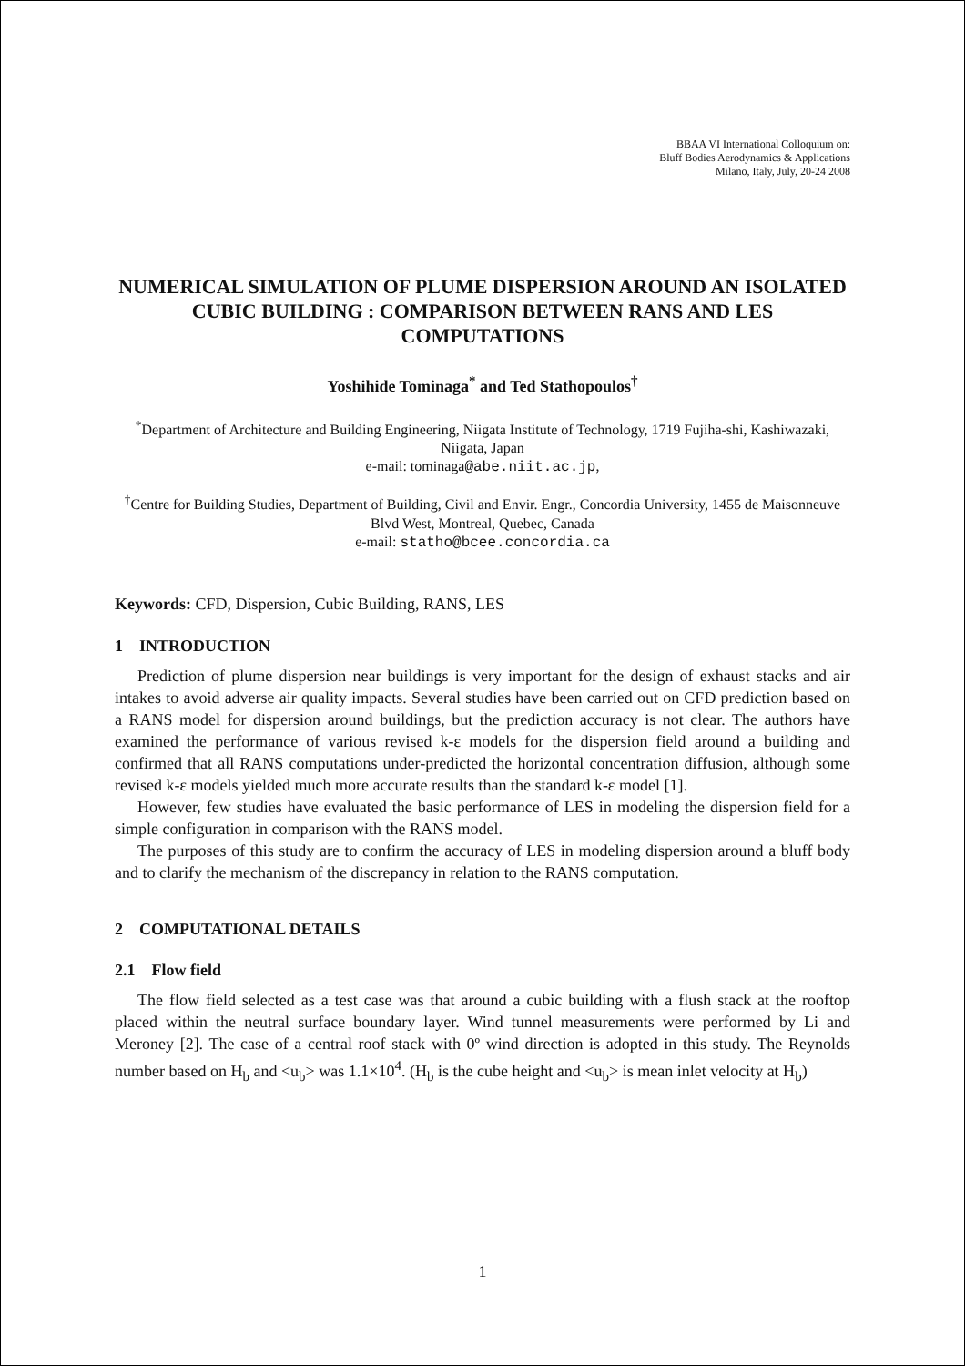BBAA VI International Colloquium on:
Bluff Bodies Aerodynamics & Applications
Milano, Italy, July, 20-24 2008
NUMERICAL SIMULATION OF PLUME DISPERSION AROUND AN ISOLATED CUBIC BUILDING : COMPARISON BETWEEN RANS AND LES COMPUTATIONS
Yoshihide Tominaga<sup>*</sup> and Ted Stathopoulos<sup>†</sup>
<sup>*</sup> Department of Architecture and Building Engineering, Niigata Institute of Technology, 1719 Fujiha-shi, Kashiwazaki, Niigata, Japan
e-mail: tominaga@abe.niit.ac.jp,
<sup>†</sup> Centre for Building Studies, Department of Building, Civil and Envir. Engr., Concordia University, 1455 de Maisonneuve Blvd West, Montreal, Quebec, Canada
e-mail: statho@bcee.concordia.ca
Keywords: CFD, Dispersion, Cubic Building, RANS, LES
1 INTRODUCTION
Prediction of plume dispersion near buildings is very important for the design of exhaust stacks and air intakes to avoid adverse air quality impacts. Several studies have been carried out on CFD prediction based on a RANS model for dispersion around buildings, but the prediction accuracy is not clear. The authors have examined the performance of various revised k-ε models for the dispersion field around a building and confirmed that all RANS computations under-predicted the horizontal concentration diffusion, although some revised k-ε models yielded much more accurate results than the standard k-ε model [1].
However, few studies have evaluated the basic performance of LES in modeling the dispersion field for a simple configuration in comparison with the RANS model.
The purposes of this study are to confirm the accuracy of LES in modeling dispersion around a bluff body and to clarify the mechanism of the discrepancy in relation to the RANS computation.
2 COMPUTATIONAL DETAILS
2.1 Flow field
The flow field selected as a test case was that around a cubic building with a flush stack at the rooftop placed within the neutral surface boundary layer. Wind tunnel measurements were performed by Li and Meroney [2]. The case of a central roof stack with 0º wind direction is adopted in this study. The Reynolds number based on H<sub>b</sub> and <u<sub>b</sub>> was 1.1×10<sup>4</sup>. (H<sub>b</sub> is the cube height and <u<sub>b</sub>> is mean inlet velocity at H<sub>b</sub>)
1